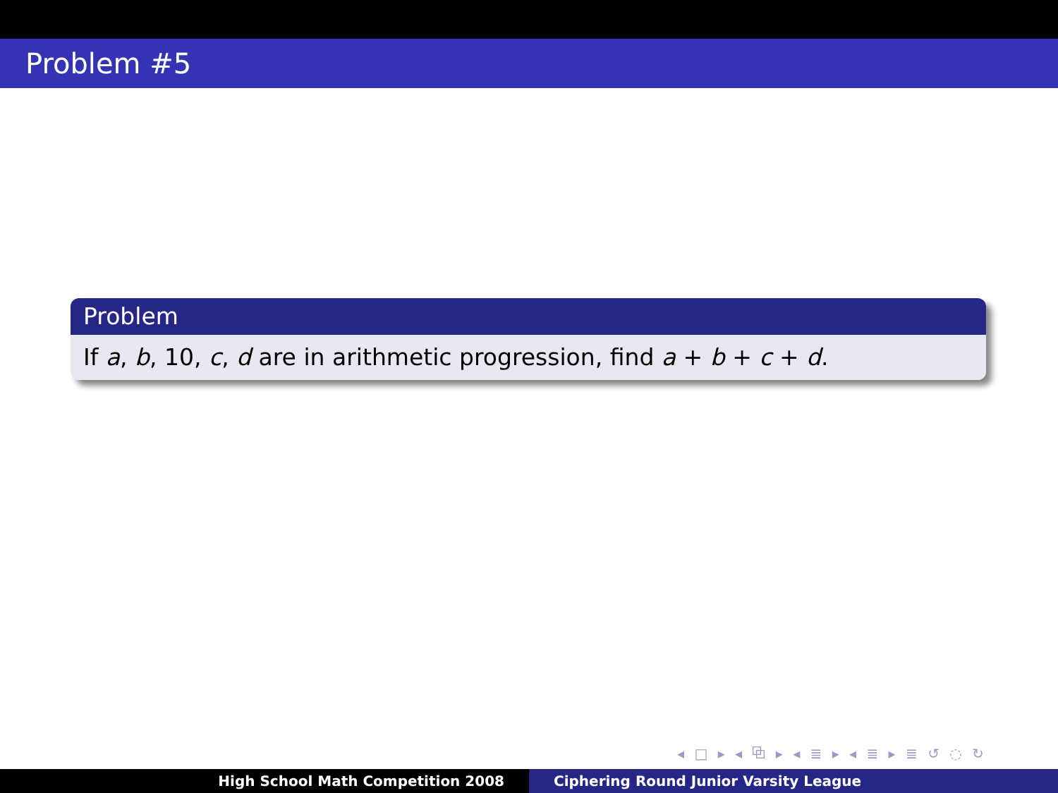Problem #5
Problem
If a, b, 10, c, d are in arithmetic progression, find a + b + c + d.
◂ □ ▸ ◂ ⧉ ▸ ◂ ≣ ▸ ◂ ≣ ▸ ≣ ↺ ◌ ↻
High School Math Competition 2008 Ciphering Round Junior Varsity League